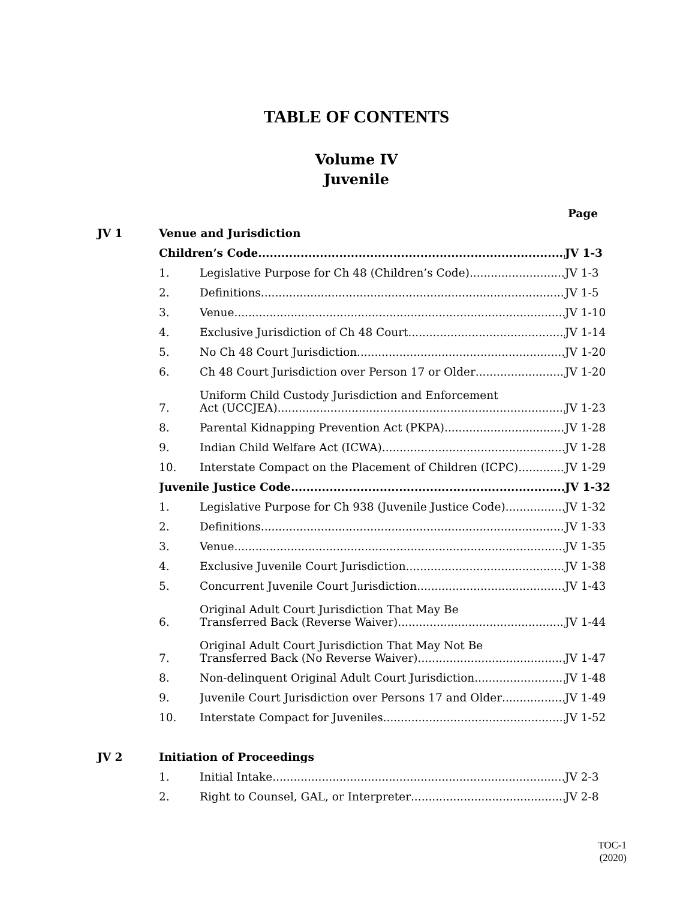TABLE OF CONTENTS
Volume IV
Juvenile
Page
JV 1 Venue and Jurisdiction
Children’s Code JV 1-3
1. Legislative Purpose for Ch 48 (Children’s Code) JV 1-3
2. Definitions JV 1-5
3. Venue JV 1-10
4. Exclusive Jurisdiction of Ch 48 Court JV 1-14
5. No Ch 48 Court Jurisdiction JV 1-20
6. Ch 48 Court Jurisdiction over Person 17 or Older JV 1-20
7. Uniform Child Custody Jurisdiction and Enforcement
Act (UCCJEA) JV 1-23
8. Parental Kidnapping Prevention Act (PKPA) JV 1-28
9. Indian Child Welfare Act (ICWA) JV 1-28
10. Interstate Compact on the Placement of Children (ICPC) JV 1-29
Juvenile Justice Code JV 1-32
1. Legislative Purpose for Ch 938 (Juvenile Justice Code) JV 1-32
2. Definitions JV 1-33
3. Venue JV 1-35
4. Exclusive Juvenile Court Jurisdiction JV 1-38
5. Concurrent Juvenile Court Jurisdiction JV 1-43
6. Original Adult Court Jurisdiction That May Be
Transferred Back (Reverse Waiver) JV 1-44
7. Original Adult Court Jurisdiction That May Not Be
Transferred Back (No Reverse Waiver) JV 1-47
8. Non-delinquent Original Adult Court Jurisdiction JV 1-48
9. Juvenile Court Jurisdiction over Persons 17 and Older JV 1-49
10. Interstate Compact for Juveniles JV 1-52
JV 2 Initiation of Proceedings
1. Initial Intake JV 2-3
2. Right to Counsel, GAL, or Interpreter JV 2-8
TOC-1
(2020)